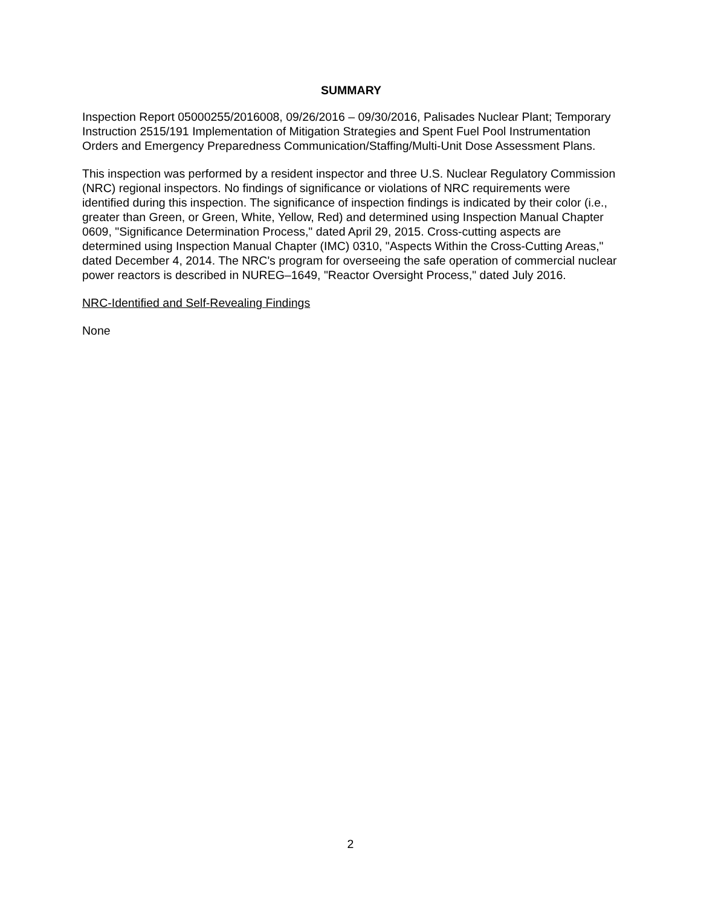SUMMARY
Inspection Report 05000255/2016008, 09/26/2016 – 09/30/2016, Palisades Nuclear Plant; Temporary Instruction 2515/191 Implementation of Mitigation Strategies and Spent Fuel Pool Instrumentation Orders and Emergency Preparedness Communication/Staffing/Multi-Unit Dose Assessment Plans.
This inspection was performed by a resident inspector and three U.S. Nuclear Regulatory Commission (NRC) regional inspectors. No findings of significance or violations of NRC requirements were identified during this inspection. The significance of inspection findings is indicated by their color (i.e., greater than Green, or Green, White, Yellow, Red) and determined using Inspection Manual Chapter 0609, "Significance Determination Process," dated April 29, 2015. Cross-cutting aspects are determined using Inspection Manual Chapter (IMC) 0310, "Aspects Within the Cross-Cutting Areas," dated December 4, 2014. The NRC's program for overseeing the safe operation of commercial nuclear power reactors is described in NUREG–1649, "Reactor Oversight Process," dated July 2016.
NRC-Identified and Self-Revealing Findings
None
2